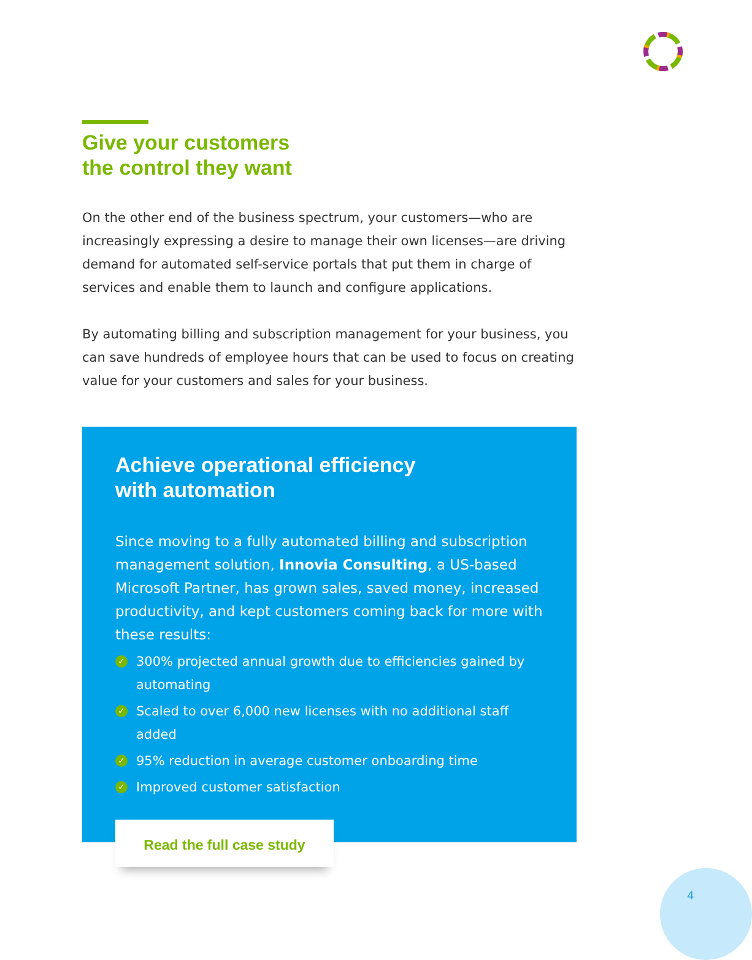Give your customers
the control they want
On the other end of the business spectrum, your customers—who are increasingly expressing a desire to manage their own licenses—are driving demand for automated self-service portals that put them in charge of services and enable them to launch and configure applications.
By automating billing and subscription management for your business, you can save hundreds of employee hours that can be used to focus on creating value for your customers and sales for your business.
Achieve operational efficiency
with automation
Since moving to a fully automated billing and subscription management solution, Innovia Consulting, a US-based Microsoft Partner, has grown sales, saved money, increased productivity, and kept customers coming back for more with these results:
✓ 300% projected annual growth due to efficiencies gained by automating
✓ Scaled to over 6,000 new licenses with no additional staff added
✓ 95% reduction in average customer onboarding time
✓ Improved customer satisfaction
Read the full case study
4